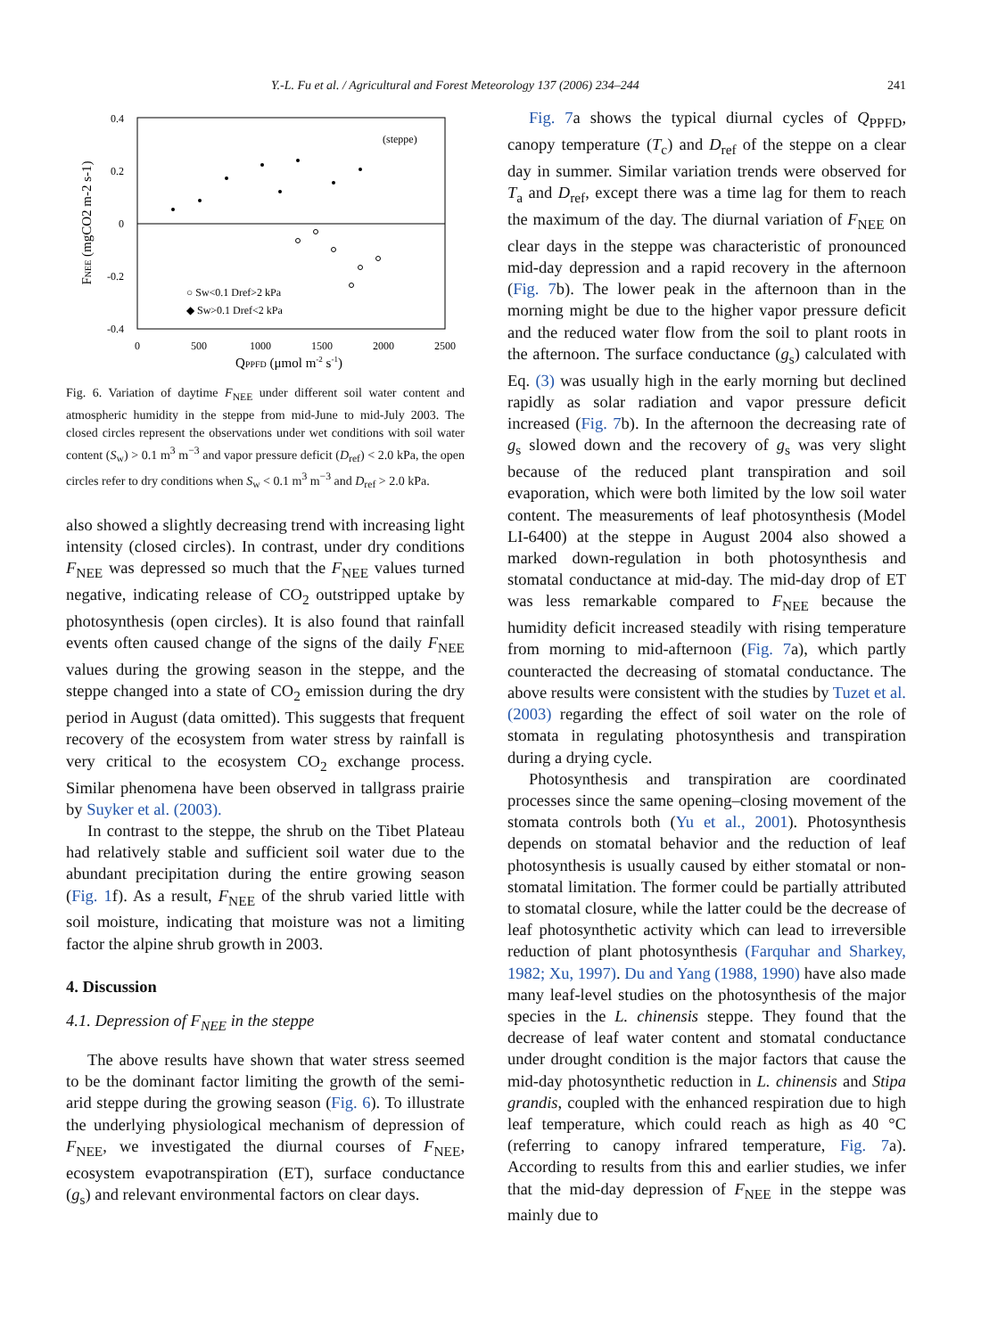Y.-L. Fu et al. / Agricultural and Forest Meteorology 137 (2006) 234–244 241
0.4
0.2
0
-0.2
-0.4
0
500
1000
1500
2000
2500
(steppe)
○ Sw<0.1 Dref>2 kPa
◆ Sw>0.1 Dref<2 kPa
QPPFD (μmol m-2 s-1)
FNEE (mgCO2 m-2 s-1)
Fig. 6. Variation of daytime F<sub>NEE</sub> under different soil water content and atmospheric humidity in the steppe from mid-June to mid-July 2003. The closed circles represent the observations under wet conditions with soil water content (S<sub>w</sub>) > 0.1 m<sup>3</sup> m<sup>−3</sup> and vapor pressure deficit (D<sub>ref</sub>) < 2.0 kPa, the open circles refer to dry conditions when S<sub>w</sub> < 0.1 m<sup>3</sup> m<sup>−3</sup> and D<sub>ref</sub> > 2.0 kPa.
also showed a slightly decreasing trend with increasing light intensity (closed circles). In contrast, under dry conditions F<sub>NEE</sub> was depressed so much that the F<sub>NEE</sub> values turned negative, indicating release of CO<sub>2</sub> outstripped uptake by photosynthesis (open circles). It is also found that rainfall events often caused change of the signs of the daily F<sub>NEE</sub> values during the growing season in the steppe, and the steppe changed into a state of CO<sub>2</sub> emission during the dry period in August (data omitted). This suggests that frequent recovery of the ecosystem from water stress by rainfall is very critical to the ecosystem CO<sub>2</sub> exchange process. Similar phenomena have been observed in tallgrass prairie by Suyker et al. (2003).
In contrast to the steppe, the shrub on the Tibet Plateau had relatively stable and sufficient soil water due to the abundant precipitation during the entire growing season (Fig. 1f). As a result, F<sub>NEE</sub> of the shrub varied little with soil moisture, indicating that moisture was not a limiting factor the alpine shrub growth in 2003.
4. Discussion
4.1. Depression of F<sub>NEE</sub> in the steppe
The above results have shown that water stress seemed to be the dominant factor limiting the growth of the semi-arid steppe during the growing season (Fig. 6). To illustrate the underlying physiological mechanism of depression of F<sub>NEE</sub>, we investigated the diurnal courses of F<sub>NEE</sub>, ecosystem evapotranspiration (ET), surface conductance (g<sub>s</sub>) and relevant environmental factors on clear days.
Fig. 7a shows the typical diurnal cycles of Q<sub>PPFD</sub>, canopy temperature (T<sub>c</sub>) and D<sub>ref</sub> of the steppe on a clear day in summer. Similar variation trends were observed for T<sub>a</sub> and D<sub>ref</sub>, except there was a time lag for them to reach the maximum of the day. The diurnal variation of F<sub>NEE</sub> on clear days in the steppe was characteristic of pronounced mid-day depression and a rapid recovery in the afternoon (Fig. 7b). The lower peak in the afternoon than in the morning might be due to the higher vapor pressure deficit and the reduced water flow from the soil to plant roots in the afternoon. The surface conductance (g<sub>s</sub>) calculated with Eq. (3) was usually high in the early morning but declined rapidly as solar radiation and vapor pressure deficit increased (Fig. 7b). In the afternoon the decreasing rate of g<sub>s</sub> slowed down and the recovery of g<sub>s</sub> was very slight because of the reduced plant transpiration and soil evaporation, which were both limited by the low soil water content. The measurements of leaf photosynthesis (Model LI-6400) at the steppe in August 2004 also showed a marked down-regulation in both photosynthesis and stomatal conductance at mid-day. The mid-day drop of ET was less remarkable compared to F<sub>NEE</sub> because the humidity deficit increased steadily with rising temperature from morning to mid-afternoon (Fig. 7a), which partly counteracted the decreasing of stomatal conductance. The above results were consistent with the studies by Tuzet et al. (2003) regarding the effect of soil water on the role of stomata in regulating photosynthesis and transpiration during a drying cycle.
Photosynthesis and transpiration are coordinated processes since the same opening–closing movement of the stomata controls both (Yu et al., 2001). Photosynthesis depends on stomatal behavior and the reduction of leaf photosynthesis is usually caused by either stomatal or non-stomatal limitation. The former could be partially attributed to stomatal closure, while the latter could be the decrease of leaf photosynthetic activity which can lead to irreversible reduction of plant photosynthesis (Farquhar and Sharkey, 1982; Xu, 1997). Du and Yang (1988, 1990) have also made many leaf-level studies on the photosynthesis of the major species in the L. chinensis steppe. They found that the decrease of leaf water content and stomatal conductance under drought condition is the major factors that cause the mid-day photosynthetic reduction in L. chinensis and Stipa grandis, coupled with the enhanced respiration due to high leaf temperature, which could reach as high as 40 °C (referring to canopy infrared temperature, Fig. 7a). According to results from this and earlier studies, we infer that the mid-day depression of F<sub>NEE</sub> in the steppe was mainly due to